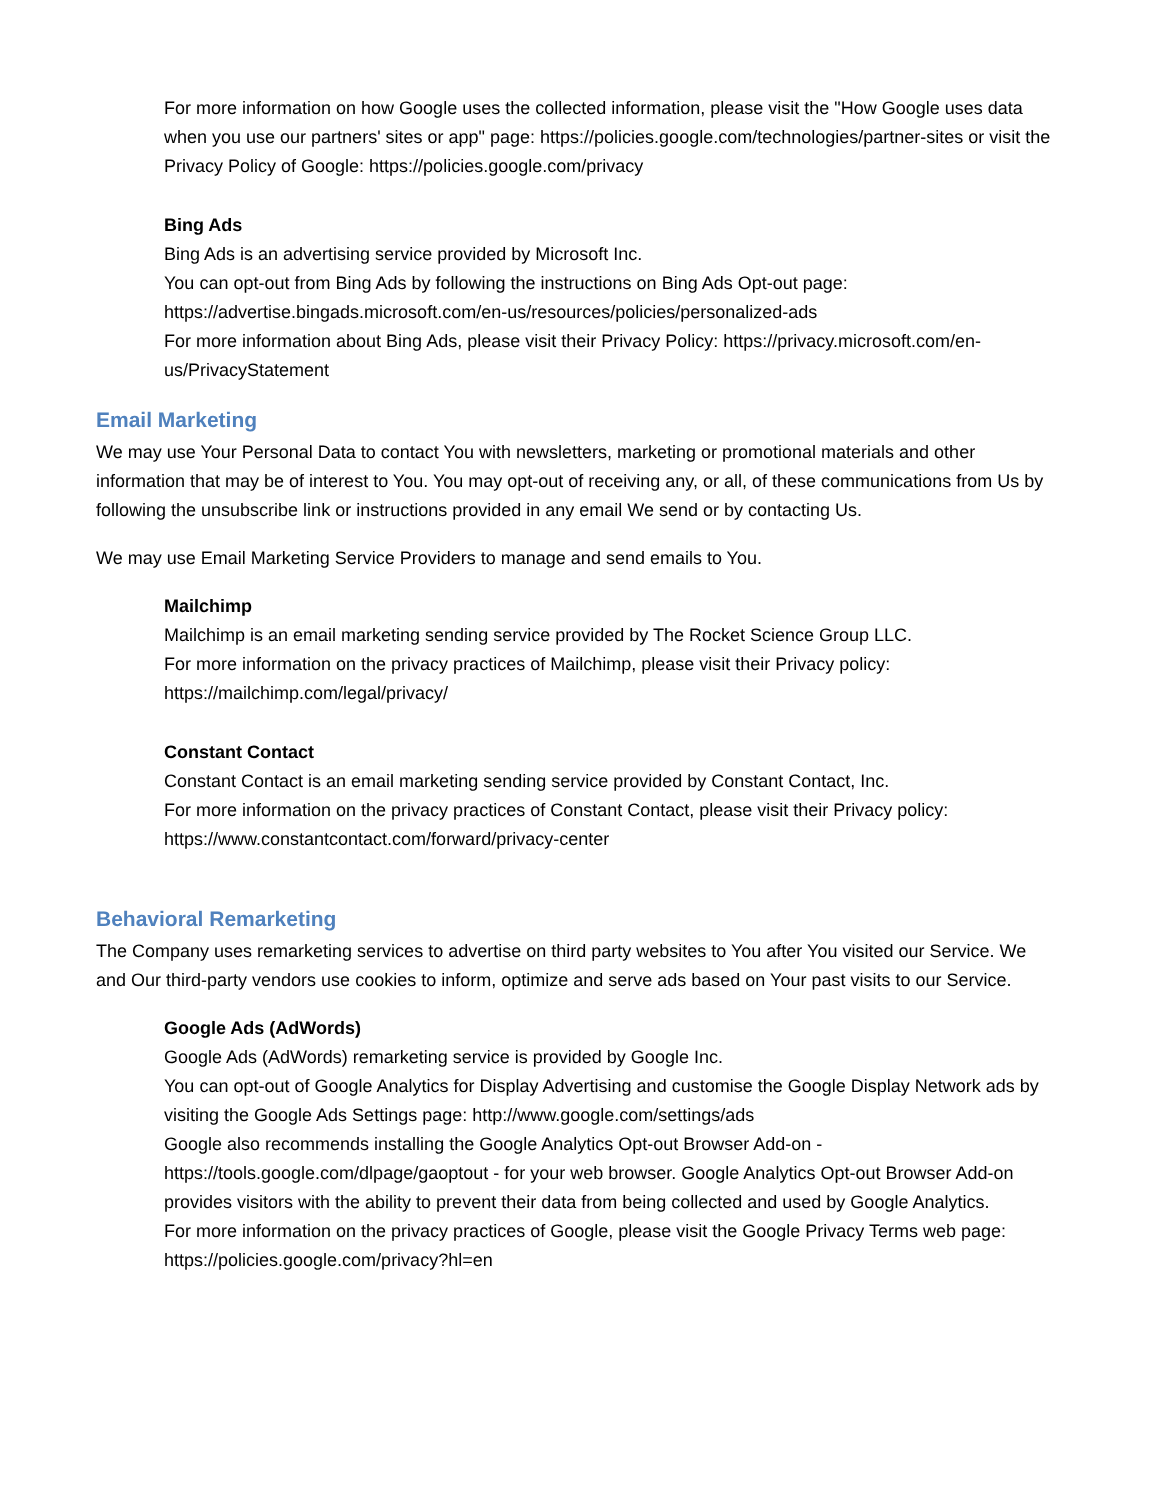For more information on how Google uses the collected information, please visit the "How Google uses data when you use our partners' sites or app" page: https://policies.google.com/technologies/partner-sites or visit the Privacy Policy of Google: https://policies.google.com/privacy
Bing Ads
Bing Ads is an advertising service provided by Microsoft Inc.
You can opt-out from Bing Ads by following the instructions on Bing Ads Opt-out page: https://advertise.bingads.microsoft.com/en-us/resources/policies/personalized-ads
For more information about Bing Ads, please visit their Privacy Policy: https://privacy.microsoft.com/en-us/PrivacyStatement
Email Marketing
We may use Your Personal Data to contact You with newsletters, marketing or promotional materials and other information that may be of interest to You. You may opt-out of receiving any, or all, of these communications from Us by following the unsubscribe link or instructions provided in any email We send or by contacting Us.
We may use Email Marketing Service Providers to manage and send emails to You.
Mailchimp
Mailchimp is an email marketing sending service provided by The Rocket Science Group LLC.
For more information on the privacy practices of Mailchimp, please visit their Privacy policy: https://mailchimp.com/legal/privacy/
Constant Contact
Constant Contact is an email marketing sending service provided by Constant Contact, Inc.
For more information on the privacy practices of Constant Contact, please visit their Privacy policy: https://www.constantcontact.com/forward/privacy-center
Behavioral Remarketing
The Company uses remarketing services to advertise on third party websites to You after You visited our Service. We and Our third-party vendors use cookies to inform, optimize and serve ads based on Your past visits to our Service.
Google Ads (AdWords)
Google Ads (AdWords) remarketing service is provided by Google Inc.
You can opt-out of Google Analytics for Display Advertising and customise the Google Display Network ads by visiting the Google Ads Settings page: http://www.google.com/settings/ads
Google also recommends installing the Google Analytics Opt-out Browser Add-on - https://tools.google.com/dlpage/gaoptout - for your web browser. Google Analytics Opt-out Browser Add-on provides visitors with the ability to prevent their data from being collected and used by Google Analytics.
For more information on the privacy practices of Google, please visit the Google Privacy Terms web page: https://policies.google.com/privacy?hl=en